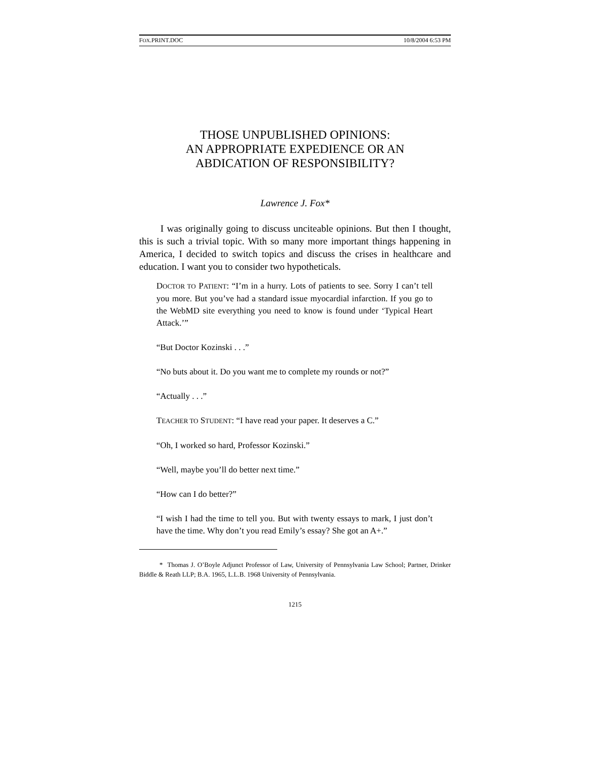FOX.PRINT.DOC 10/8/2004 6:53 PM
THOSE UNPUBLISHED OPINIONS:
AN APPROPRIATE EXPEDIENCE OR AN
ABDICATION OF RESPONSIBILITY?
Lawrence J. Fox*
I was originally going to discuss unciteable opinions. But then I thought, this is such a trivial topic. With so many more important things happening in America, I decided to switch topics and discuss the crises in healthcare and education. I want you to consider two hypotheticals.
DOCTOR TO PATIENT: “I’m in a hurry. Lots of patients to see. Sorry I can’t tell you more. But you’ve had a standard issue myocardial infarction. If you go to the WebMD site everything you need to know is found under ‘Typical Heart Attack.’”
“But Doctor Kozinski . . .”
“No buts about it. Do you want me to complete my rounds or not?”
“Actually . . .”
TEACHER TO STUDENT: “I have read your paper. It deserves a C.”
“Oh, I worked so hard, Professor Kozinski.”
“Well, maybe you’ll do better next time.”
“How can I do better?”
“I wish I had the time to tell you. But with twenty essays to mark, I just don’t have the time. Why don’t you read Emily’s essay? She got an A+.”
* Thomas J. O’Boyle Adjunct Professor of Law, University of Pennsylvania Law School; Partner, Drinker Biddle & Reath LLP; B.A. 1965, L.L.B. 1968 University of Pennsylvania.
1215